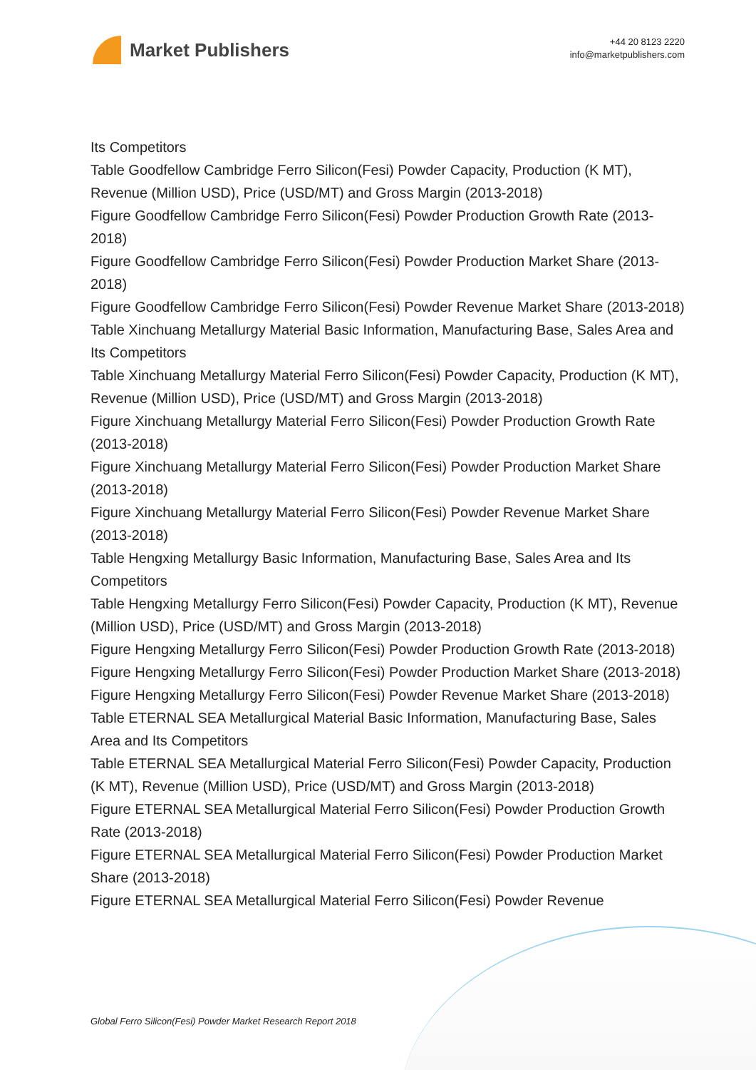Market Publishers
+44 20 8123 2220
info@marketpublishers.com
Its Competitors
Table Goodfellow Cambridge Ferro Silicon(Fesi) Powder Capacity, Production (K MT), Revenue (Million USD), Price (USD/MT) and Gross Margin (2013-2018)
Figure Goodfellow Cambridge Ferro Silicon(Fesi) Powder Production Growth Rate (2013-2018)
Figure Goodfellow Cambridge Ferro Silicon(Fesi) Powder Production Market Share (2013-2018)
Figure Goodfellow Cambridge Ferro Silicon(Fesi) Powder Revenue Market Share (2013-2018)
Table Xinchuang Metallurgy Material Basic Information, Manufacturing Base, Sales Area and Its Competitors
Table Xinchuang Metallurgy Material Ferro Silicon(Fesi) Powder Capacity, Production (K MT), Revenue (Million USD), Price (USD/MT) and Gross Margin (2013-2018)
Figure Xinchuang Metallurgy Material Ferro Silicon(Fesi) Powder Production Growth Rate (2013-2018)
Figure Xinchuang Metallurgy Material Ferro Silicon(Fesi) Powder Production Market Share (2013-2018)
Figure Xinchuang Metallurgy Material Ferro Silicon(Fesi) Powder Revenue Market Share (2013-2018)
Table Hengxing Metallurgy Basic Information, Manufacturing Base, Sales Area and Its Competitors
Table Hengxing Metallurgy Ferro Silicon(Fesi) Powder Capacity, Production (K MT), Revenue (Million USD), Price (USD/MT) and Gross Margin (2013-2018)
Figure Hengxing Metallurgy Ferro Silicon(Fesi) Powder Production Growth Rate (2013-2018)
Figure Hengxing Metallurgy Ferro Silicon(Fesi) Powder Production Market Share (2013-2018)
Figure Hengxing Metallurgy Ferro Silicon(Fesi) Powder Revenue Market Share (2013-2018)
Table ETERNAL SEA Metallurgical Material Basic Information, Manufacturing Base, Sales Area and Its Competitors
Table ETERNAL SEA Metallurgical Material Ferro Silicon(Fesi) Powder Capacity, Production (K MT), Revenue (Million USD), Price (USD/MT) and Gross Margin (2013-2018)
Figure ETERNAL SEA Metallurgical Material Ferro Silicon(Fesi) Powder Production Growth Rate (2013-2018)
Figure ETERNAL SEA Metallurgical Material Ferro Silicon(Fesi) Powder Production Market Share (2013-2018)
Figure ETERNAL SEA Metallurgical Material Ferro Silicon(Fesi) Powder Revenue
Global Ferro Silicon(Fesi) Powder Market Research Report 2018